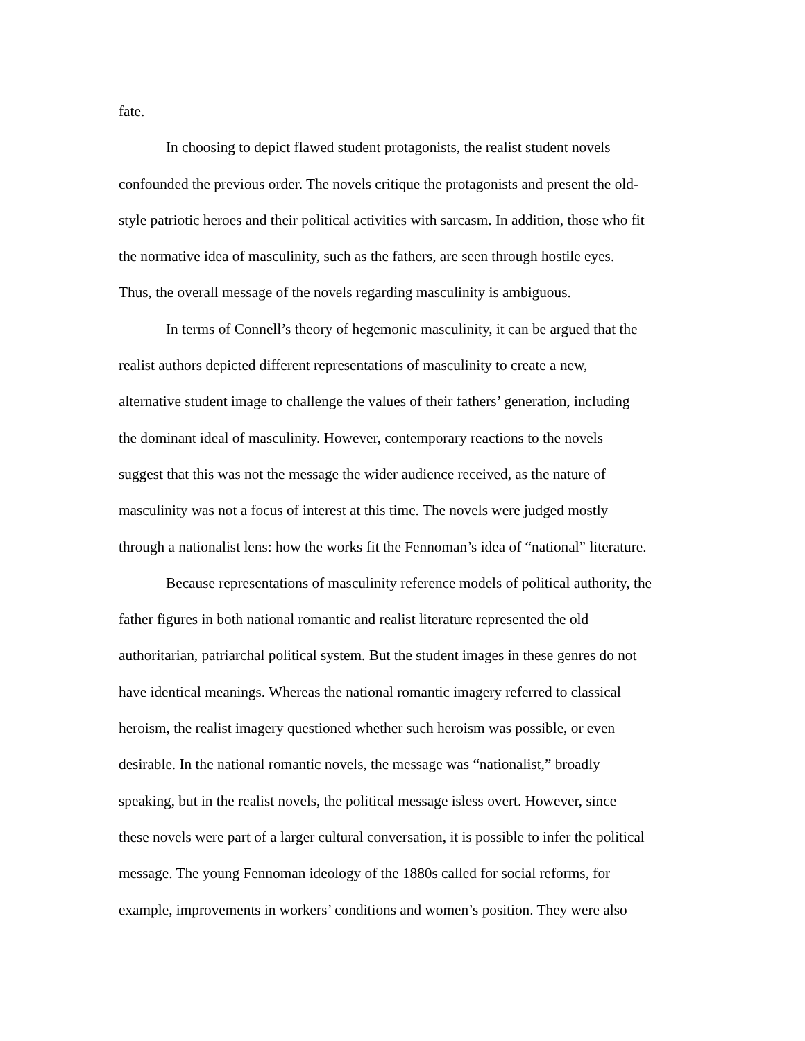fate.
In choosing to depict flawed student protagonists, the realist student novels
confounded the previous order. The novels critique the protagonists and present the old-
style patriotic heroes and their political activities with sarcasm. In addition, those who fit
the normative idea of masculinity, such as the fathers, are seen through hostile eyes.
Thus, the overall message of the novels regarding masculinity is ambiguous.
In terms of Connell’s theory of hegemonic masculinity, it can be argued that the
realist authors depicted different representations of masculinity to create a new,
alternative student image to challenge the values of their fathers’ generation, including
the dominant ideal of masculinity. However, contemporary reactions to the novels
suggest that this was not the message the wider audience received, as the nature of
masculinity was not a focus of interest at this time. The novels were judged mostly
through a nationalist lens: how the works fit the Fennoman’s idea of “national” literature.
Because representations of masculinity reference models of political authority, the
father figures in both national romantic and realist literature represented the old
authoritarian, patriarchal political system. But the student images in these genres do not
have identical meanings. Whereas the national romantic imagery referred to classical
heroism, the realist imagery questioned whether such heroism was possible, or even
desirable. In the national romantic novels, the message was “nationalist,” broadly
speaking, but in the realist novels, the political message isless overt. However, since
these novels were part of a larger cultural conversation, it is possible to infer the political
message. The young Fennoman ideology of the 1880s called for social reforms, for
example, improvements in workers’ conditions and women’s position. They were also